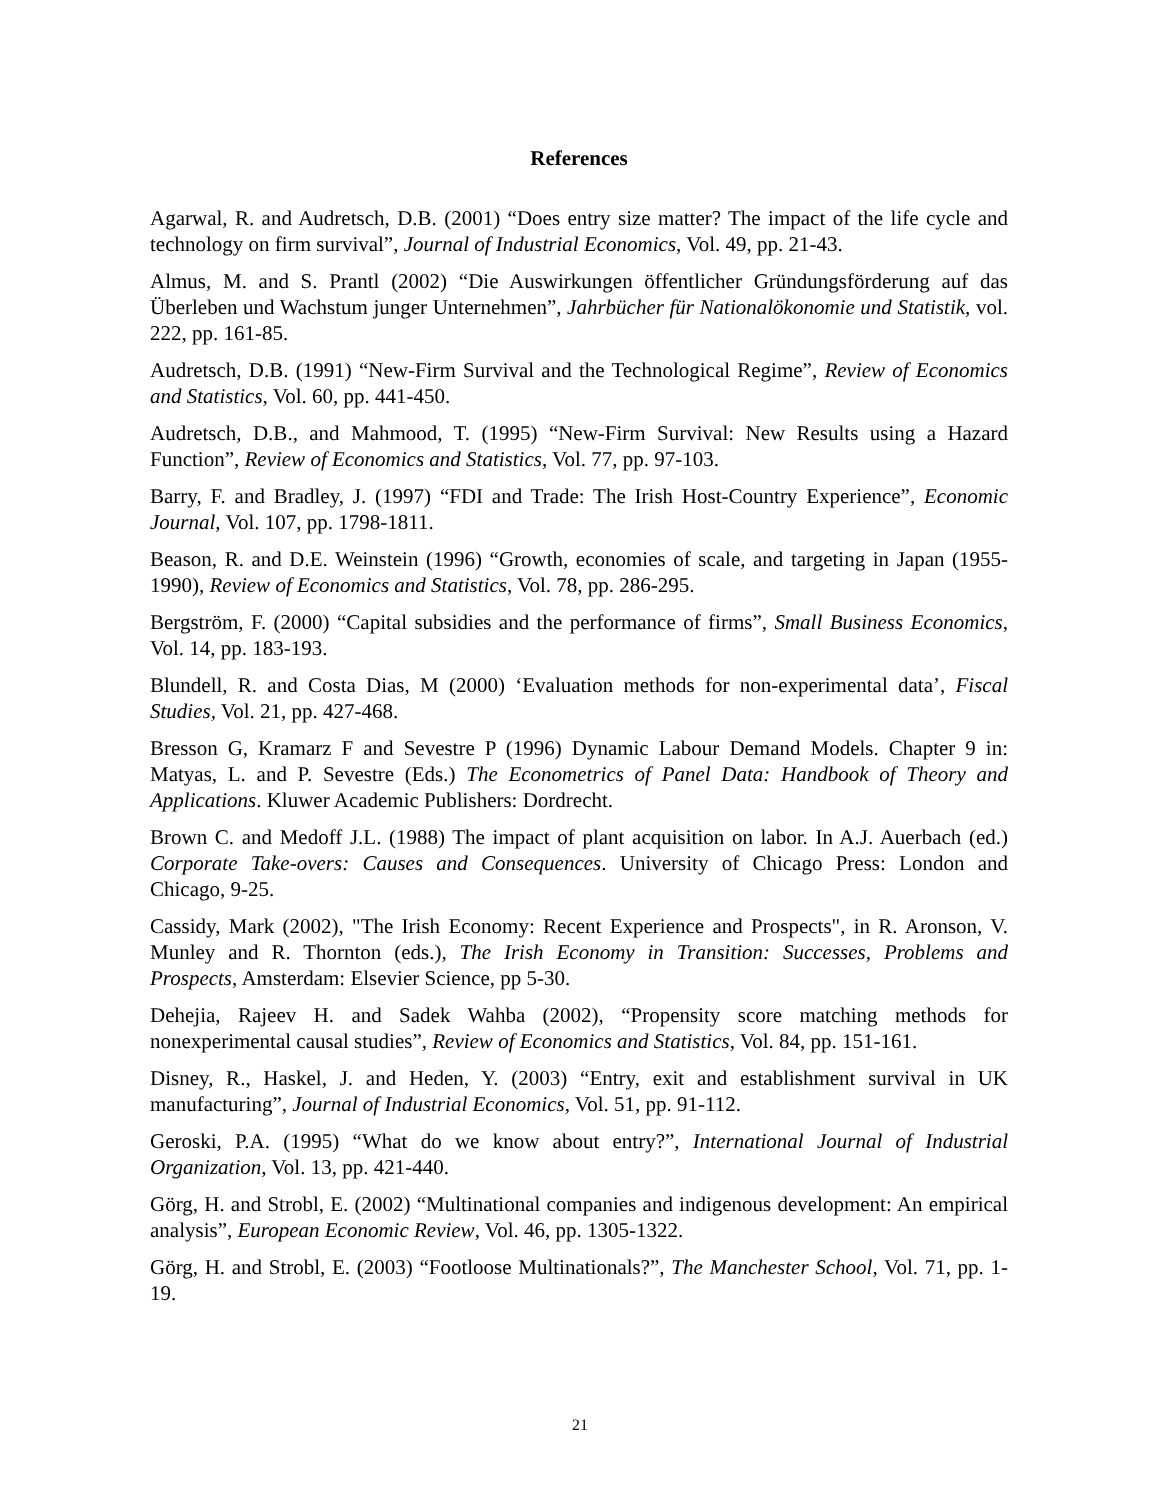References
Agarwal, R. and Audretsch, D.B. (2001) “Does entry size matter? The impact of the life cycle and technology on firm survival”, Journal of Industrial Economics, Vol. 49, pp. 21-43.
Almus, M. and S. Prantl (2002) “Die Auswirkungen öffentlicher Gründungsförderung auf das Überleben und Wachstum junger Unternehmen”, Jahrbücher für Nationalökonomie und Statistik, vol. 222, pp. 161-85.
Audretsch, D.B. (1991) “New-Firm Survival and the Technological Regime”, Review of Economics and Statistics, Vol. 60, pp. 441-450.
Audretsch, D.B., and Mahmood, T. (1995) “New-Firm Survival: New Results using a Hazard Function”, Review of Economics and Statistics, Vol. 77, pp. 97-103.
Barry, F. and Bradley, J. (1997) “FDI and Trade: The Irish Host-Country Experience”, Economic Journal, Vol. 107, pp. 1798-1811.
Beason, R. and D.E. Weinstein (1996) “Growth, economies of scale, and targeting in Japan (1955-1990), Review of Economics and Statistics, Vol. 78, pp. 286-295.
Bergström, F. (2000) “Capital subsidies and the performance of firms”, Small Business Economics, Vol. 14, pp. 183-193.
Blundell, R. and Costa Dias, M (2000) ‘Evaluation methods for non-experimental data’, Fiscal Studies, Vol. 21, pp. 427-468.
Bresson G, Kramarz F and Sevestre P (1996) Dynamic Labour Demand Models. Chapter 9 in: Matyas, L. and P. Sevestre (Eds.) The Econometrics of Panel Data: Handbook of Theory and Applications. Kluwer Academic Publishers: Dordrecht.
Brown C. and Medoff J.L. (1988) The impact of plant acquisition on labor. In A.J. Auerbach (ed.) Corporate Take-overs: Causes and Consequences. University of Chicago Press: London and Chicago, 9-25.
Cassidy, Mark (2002), "The Irish Economy: Recent Experience and Prospects", in R. Aronson, V. Munley and R. Thornton (eds.), The Irish Economy in Transition: Successes, Problems and Prospects, Amsterdam: Elsevier Science, pp 5-30.
Dehejia, Rajeev H. and Sadek Wahba (2002), “Propensity score matching methods for nonexperimental causal studies”, Review of Economics and Statistics, Vol. 84, pp. 151-161.
Disney, R., Haskel, J. and Heden, Y. (2003) “Entry, exit and establishment survival in UK manufacturing”, Journal of Industrial Economics, Vol. 51, pp. 91-112.
Geroski, P.A. (1995) “What do we know about entry?”, International Journal of Industrial Organization, Vol. 13, pp. 421-440.
Görg, H. and Strobl, E. (2002) “Multinational companies and indigenous development: An empirical analysis”, European Economic Review, Vol. 46, pp. 1305-1322.
Görg, H. and Strobl, E. (2003) “Footloose Multinationals?”, The Manchester School, Vol. 71, pp. 1-19.
21